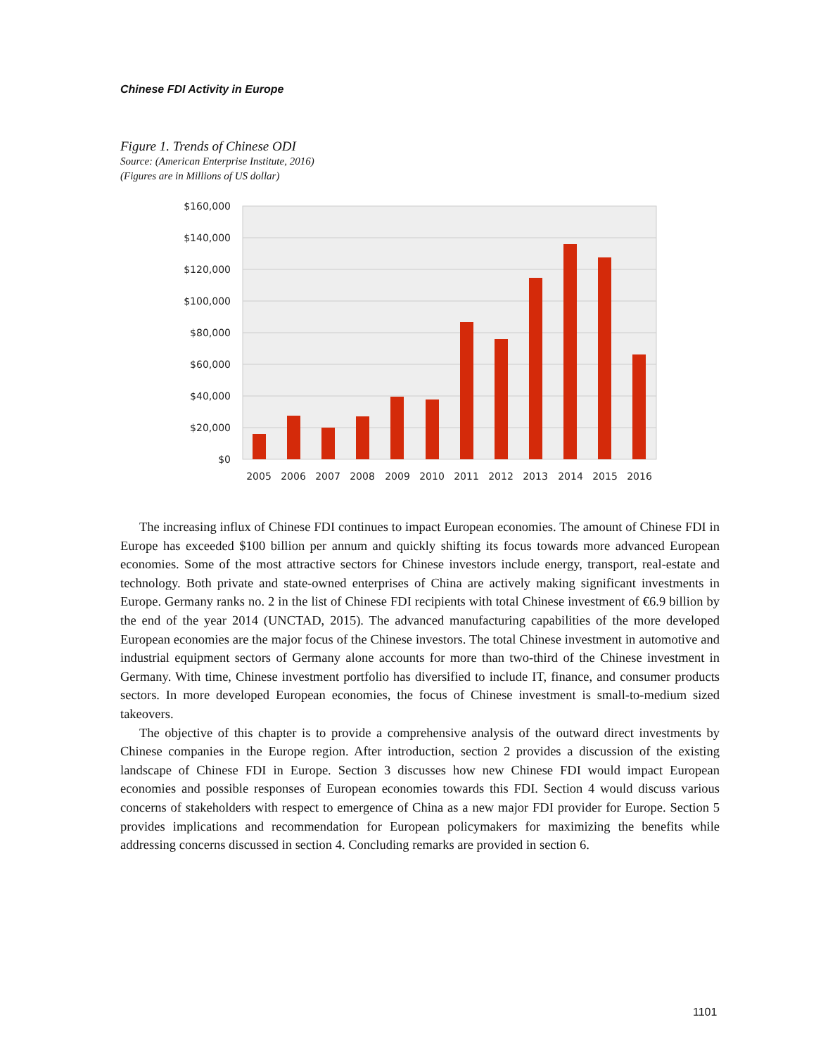Chinese FDI Activity in Europe
Figure 1. Trends of Chinese ODI
Source: (American Enterprise Institute, 2016)
(Figures are in Millions of US dollar)
$160,000
$140,000
$120,000
$100,000
$80,000
$60,000
$40,000
$20,000
$0
2005
2006
2007
2008
2009
2010
2011
2012
2013
2014
2015
2016
The increasing influx of Chinese FDI continues to impact European economies. The amount of Chinese FDI in Europe has exceeded $100 billion per annum and quickly shifting its focus towards more advanced European economies. Some of the most attractive sectors for Chinese investors include energy, transport, real-estate and technology. Both private and state-owned enterprises of China are actively making significant investments in Europe. Germany ranks no. 2 in the list of Chinese FDI recipients with total Chinese investment of €6.9 billion by the end of the year 2014 (UNCTAD, 2015). The advanced manufacturing capabilities of the more developed European economies are the major focus of the Chinese investors. The total Chinese investment in automotive and industrial equipment sectors of Germany alone accounts for more than two-third of the Chinese investment in Germany. With time, Chinese investment portfolio has diversified to include IT, finance, and consumer products sectors. In more developed European economies, the focus of Chinese investment is small-to-medium sized takeovers.
The objective of this chapter is to provide a comprehensive analysis of the outward direct investments by Chinese companies in the Europe region. After introduction, section 2 provides a discussion of the existing landscape of Chinese FDI in Europe. Section 3 discusses how new Chinese FDI would impact European economies and possible responses of European economies towards this FDI. Section 4 would discuss various concerns of stakeholders with respect to emergence of China as a new major FDI provider for Europe. Section 5 provides implications and recommendation for European policymakers for maximizing the benefits while addressing concerns discussed in section 4. Concluding remarks are provided in section 6.
1101